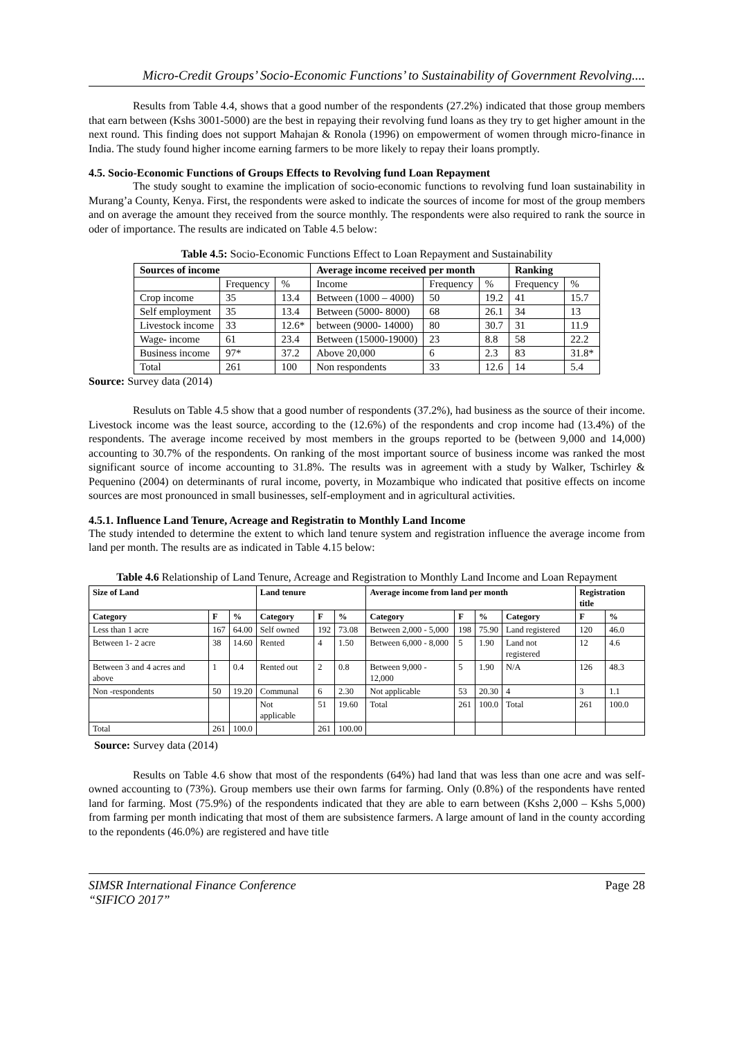Micro-Credit Groups’ Socio-Economic Functions’ to Sustainability of Government Revolving....
Results from Table 4.4, shows that a good number of the respondents (27.2%) indicated that those group members that earn between (Kshs 3001-5000) are the best in repaying their revolving fund loans as they try to get higher amount in the next round. This finding does not support Mahajan & Ronola (1996) on empowerment of women through micro-finance in India. The study found higher income earning farmers to be more likely to repay their loans promptly.
4.5. Socio-Economic Functions of Groups Effects to Revolving fund Loan Repayment
The study sought to examine the implication of socio-economic functions to revolving fund loan sustainability in Murang’a County, Kenya. First, the respondents were asked to indicate the sources of income for most of the group members and on average the amount they received from the source monthly. The respondents were also required to rank the source in oder of importance. The results are indicated on Table 4.5 below:
Table 4.5: Socio-Economic Functions Effect to Loan Repayment and Sustainability
| Sources of income | | | Average income received per month | | | Ranking | |
| --- | --- | --- | --- | --- | --- | --- | --- |
| | Frequency | % | Income | Frequency | % | Frequency | % |
| Crop income | 35 | 13.4 | Between (1000 – 4000) | 50 | 19.2 | 41 | 15.7 |
| Self employment | 35 | 13.4 | Between (5000- 8000) | 68 | 26.1 | 34 | 13 |
| Livestock income | 33 | 12.6* | between (9000- 14000) | 80 | 30.7 | 31 | 11.9 |
| Wage- income | 61 | 23.4 | Between (15000-19000) | 23 | 8.8 | 58 | 22.2 |
| Business income | 97* | 37.2 | Above 20,000 | 6 | 2.3 | 83 | 31.8* |
| Total | 261 | 100 | Non respondents | 33 | 12.6 | 14 | 5.4 |
Source: Survey data (2014)
Resuluts on Table 4.5 show that a good number of respondents (37.2%), had business as the source of their income. Livestock income was the least source, according to the (12.6%) of the respondents and crop income had (13.4%) of the respondents. The average income received by most members in the groups reported to be (between 9,000 and 14,000) accounting to 30.7% of the respondents. On ranking of the most important source of business income was ranked the most significant source of income accounting to 31.8%. The results was in agreement with a study by Walker, Tschirley & Pequenino (2004) on determinants of rural income, poverty, in Mozambique who indicated that positive effects on income sources are most pronounced in small businesses, self-employment and in agricultural activities.
4.5.1. Influence Land Tenure, Acreage and Registratin to Monthly Land Income
The study intended to determine the extent to which land tenure system and registration influence the average income from land per month. The results are as indicated in Table 4.15 below:
Table 4.6 Relationship of Land Tenure, Acreage and Registration to Monthly Land Income and Loan Repayment
| Size of Land | | | Land tenure | | | Average income from land per month | | | | Registration title | |
| --- | --- | --- | --- | --- | --- | --- | --- | --- | --- | --- | --- |
| Category | F | % | Category | F | % | Category | F | % | Category | F | % |
| Less than 1 acre | 167 | 64.00 | Self owned | 192 | 73.08 | Between 2,000 - 5,000 | 198 | 75.90 | Land registered | 120 | 46.0 |
| Between 1- 2 acre | 38 | 14.60 | Rented | 4 | 1.50 | Between 6,000 - 8,000 | 5 | 1.90 | Land not registered | 12 | 4.6 |
| Between 3 and 4 acres and above | 1 | 0.4 | Rented out | 2 | 0.8 | Between 9,000 - 12,000 | 5 | 1.90 | N/A | 126 | 48.3 |
| Non -respondents | 50 | 19.20 | Communal | 6 | 2.30 | Not applicable | 53 | 20.30 | 4 | 3 | 1.1 |
| | | | Not applicable | 51 | 19.60 | Total | 261 | 100.0 | Total | 261 | 100.0 |
| Total | 261 | 100.0 | | 261 | 100.00 | | | | | | |
Source: Survey data (2014)
Results on Table 4.6 show that most of the respondents (64%) had land that was less than one acre and was self-owned accounting to (73%). Group members use their own farms for farming. Only (0.8%) of the respondents have rented land for farming. Most (75.9%) of the respondents indicated that they are able to earn between (Kshs 2,000 – Kshs 5,000) from farming per month indicating that most of them are subsistence farmers. A large amount of land in the county according to the repondents (46.0%) are registered and have title
SIMSR International Finance Conference
“SIFICO 2017”
Page 28